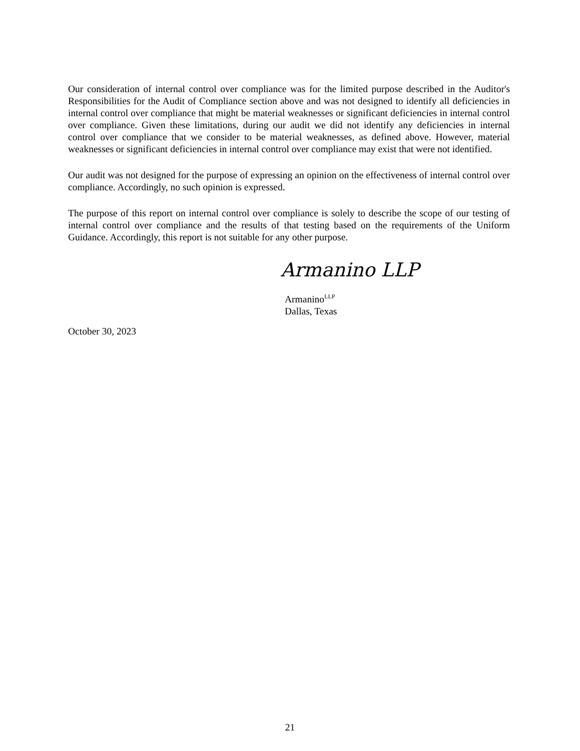Our consideration of internal control over compliance was for the limited purpose described in the Auditor's Responsibilities for the Audit of Compliance section above and was not designed to identify all deficiencies in internal control over compliance that might be material weaknesses or significant deficiencies in internal control over compliance. Given these limitations, during our audit we did not identify any deficiencies in internal control over compliance that we consider to be material weaknesses, as defined above. However, material weaknesses or significant deficiencies in internal control over compliance may exist that were not identified.
Our audit was not designed for the purpose of expressing an opinion on the effectiveness of internal control over compliance. Accordingly, no such opinion is expressed.
The purpose of this report on internal control over compliance is solely to describe the scope of our testing of internal control over compliance and the results of that testing based on the requirements of the Uniform Guidance. Accordingly, this report is not suitable for any other purpose.
Armanino LLP
Armanino<sup>LLP</sup>
Dallas, Texas
October 30, 2023
21